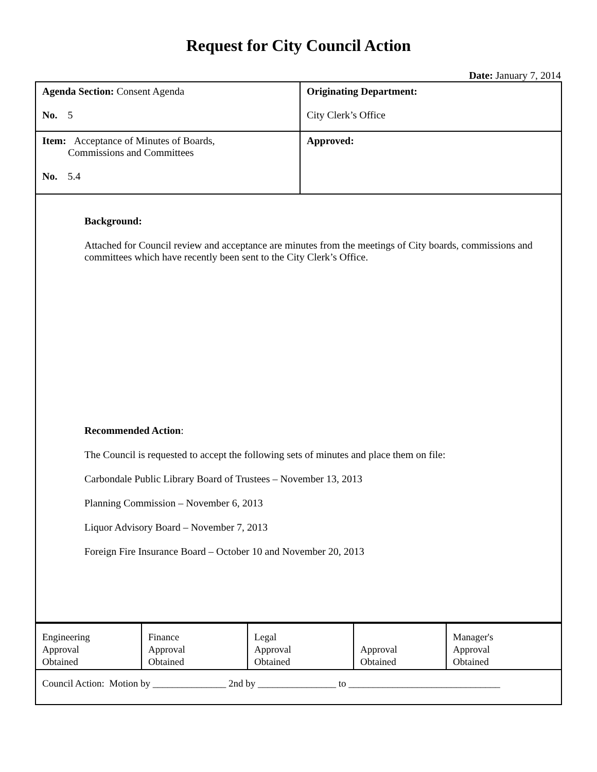Request for City Council Action
Date: January 7, 2014
| Agenda Section: Consent Agenda No. 5 | Originating Department: City Clerk’s Office |
| Item: Acceptance of Minutes of Boards, Commissions and Committees No. 5.4 | Approved: |
| Background: Attached for Council review and acceptance are minutes from the meetings of City boards, commissions and committees which have recently been sent to the City Clerk’s Office. Recommended Action : The Council is requested to accept the following sets of minutes and place them on file: Carbondale Public Library Board of Trustees – November 13, 2013 Planning Commission – November 6, 2013 Liquor Advisory Board – November 7, 2013 Foreign Fire Insurance Board – October 10 and November 20, 2013 | |
| Engineering Approval Obtained | Finance Approval Obtained | Legal Approval Obtained | Approval Obtained | Manager's Approval Obtained |
| Council Action: Motion by _______________ 2nd by ________________ to _______________________________ | | | | |